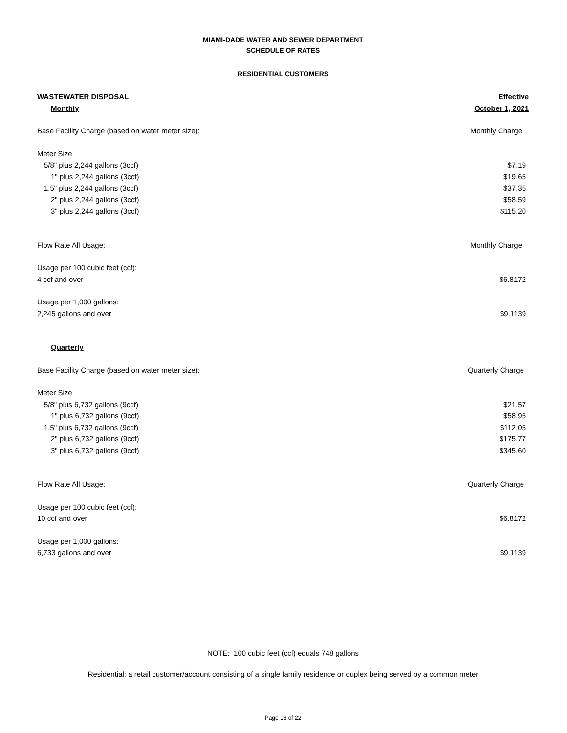MIAMI-DADE WATER AND SEWER DEPARTMENT
SCHEDULE OF RATES
RESIDENTIAL CUSTOMERS
| WASTEWATER DISPOSAL | Effective |
| Monthly | October 1, 2021 |
| Base Facility Charge (based on water meter size): | Monthly Charge |
| Meter Size | |
| 5/8" plus 2,244 gallons (3ccf) | $7.19 |
| 1" plus 2,244 gallons (3ccf) | $19.65 |
| 1.5" plus 2,244 gallons (3ccf) | $37.35 |
| 2" plus 2,244 gallons (3ccf) | $58.59 |
| 3" plus 2,244 gallons (3ccf) | $115.20 |
| Flow Rate All Usage: | Monthly Charge |
| Usage per 100 cubic feet (ccf): | |
| 4 ccf and over | $6.8172 |
| Usage per 1,000 gallons: | |
| 2,245 gallons and over | $9.1139 |
| Quarterly | |
| Base Facility Charge (based on water meter size): | Quarterly Charge |
| Meter Size | |
| 5/8" plus 6,732 gallons (9ccf) | $21.57 |
| 1" plus 6,732 gallons (9ccf) | $58.95 |
| 1.5" plus 6,732 gallons (9ccf) | $112.05 |
| 2" plus 6,732 gallons (9ccf) | $175.77 |
| 3" plus 6,732 gallons (9ccf) | $345.60 |
| Flow Rate All Usage: | Quarterly Charge |
| Usage per 100 cubic feet (ccf): | |
| 10 ccf and over | $6.8172 |
| Usage per 1,000 gallons: | |
| 6,733 gallons and over | $9.1139 |
NOTE: 100 cubic feet (ccf) equals 748 gallons
Residential: a retail customer/account consisting of a single family residence or duplex being served by a common meter
Page 16 of 22